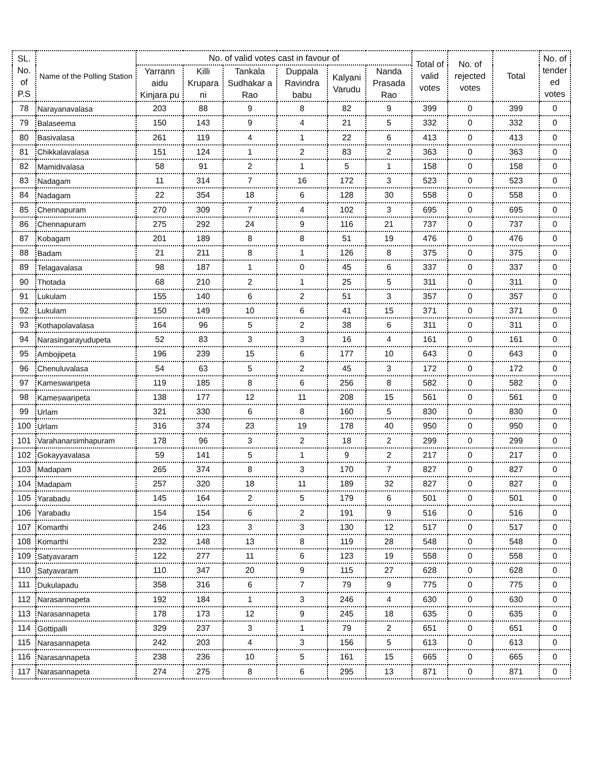| SL. No. of P.S | Name of the Polling Station | No. of valid votes cast in favour of | | | | | | Total of valid votes | No. of rejected votes | Total | No. of tender ed votes |
| --- | --- | --- | --- | --- | --- | --- | --- | --- | --- | --- | --- |
| | | Yarrann aidu Kinjara pu | Killi Krupara ni | Tankala Sudhakar a Rao | Duppala Ravindra babu | Kalyani Varudu | Nanda Prasada Rao | | | | |
| 78 | Narayanavalasa | 203 | 88 | 9 | 8 | 82 | 9 | 399 | 0 | 399 | 0 |
| 79 | Balaseema | 150 | 143 | 9 | 4 | 21 | 5 | 332 | 0 | 332 | 0 |
| 80 | Basivalasa | 261 | 119 | 4 | 1 | 22 | 6 | 413 | 0 | 413 | 0 |
| 81 | Chikkalavalasa | 151 | 124 | 1 | 2 | 83 | 2 | 363 | 0 | 363 | 0 |
| 82 | Mamidivalasa | 58 | 91 | 2 | 1 | 5 | 1 | 158 | 0 | 158 | 0 |
| 83 | Nadagam | 11 | 314 | 7 | 16 | 172 | 3 | 523 | 0 | 523 | 0 |
| 84 | Nadagam | 22 | 354 | 18 | 6 | 128 | 30 | 558 | 0 | 558 | 0 |
| 85 | Chennapuram | 270 | 309 | 7 | 4 | 102 | 3 | 695 | 0 | 695 | 0 |
| 86 | Chennapuram | 275 | 292 | 24 | 9 | 116 | 21 | 737 | 0 | 737 | 0 |
| 87 | Kobagam | 201 | 189 | 8 | 8 | 51 | 19 | 476 | 0 | 476 | 0 |
| 88 | Badam | 21 | 211 | 8 | 1 | 126 | 8 | 375 | 0 | 375 | 0 |
| 89 | Telagavalasa | 98 | 187 | 1 | 0 | 45 | 6 | 337 | 0 | 337 | 0 |
| 90 | Thotada | 68 | 210 | 2 | 1 | 25 | 5 | 311 | 0 | 311 | 0 |
| 91 | Lukulam | 155 | 140 | 6 | 2 | 51 | 3 | 357 | 0 | 357 | 0 |
| 92 | Lukulam | 150 | 149 | 10 | 6 | 41 | 15 | 371 | 0 | 371 | 0 |
| 93 | Kothapolavalasa | 164 | 96 | 5 | 2 | 38 | 6 | 311 | 0 | 311 | 0 |
| 94 | Narasingarayudupeta | 52 | 83 | 3 | 3 | 16 | 4 | 161 | 0 | 161 | 0 |
| 95 | Ambojipeta | 196 | 239 | 15 | 6 | 177 | 10 | 643 | 0 | 643 | 0 |
| 96 | Chenuluvalasa | 54 | 63 | 5 | 2 | 45 | 3 | 172 | 0 | 172 | 0 |
| 97 | Kameswaripeta | 119 | 185 | 8 | 6 | 256 | 8 | 582 | 0 | 582 | 0 |
| 98 | Kameswaripeta | 138 | 177 | 12 | 11 | 208 | 15 | 561 | 0 | 561 | 0 |
| 99 | Urlam | 321 | 330 | 6 | 8 | 160 | 5 | 830 | 0 | 830 | 0 |
| 100 | Urlam | 316 | 374 | 23 | 19 | 178 | 40 | 950 | 0 | 950 | 0 |
| 101 | Varahanarsimhapuram | 178 | 96 | 3 | 2 | 18 | 2 | 299 | 0 | 299 | 0 |
| 102 | Gokayyavalasa | 59 | 141 | 5 | 1 | 9 | 2 | 217 | 0 | 217 | 0 |
| 103 | Madapam | 265 | 374 | 8 | 3 | 170 | 7 | 827 | 0 | 827 | 0 |
| 104 | Madapam | 257 | 320 | 18 | 11 | 189 | 32 | 827 | 0 | 827 | 0 |
| 105 | Yarabadu | 145 | 164 | 2 | 5 | 179 | 6 | 501 | 0 | 501 | 0 |
| 106 | Yarabadu | 154 | 154 | 6 | 2 | 191 | 9 | 516 | 0 | 516 | 0 |
| 107 | Komarthi | 246 | 123 | 3 | 3 | 130 | 12 | 517 | 0 | 517 | 0 |
| 108 | Komarthi | 232 | 148 | 13 | 8 | 119 | 28 | 548 | 0 | 548 | 0 |
| 109 | Satyavaram | 122 | 277 | 11 | 6 | 123 | 19 | 558 | 0 | 558 | 0 |
| 110 | Satyavaram | 110 | 347 | 20 | 9 | 115 | 27 | 628 | 0 | 628 | 0 |
| 111 | Dukulapadu | 358 | 316 | 6 | 7 | 79 | 9 | 775 | 0 | 775 | 0 |
| 112 | Narasannapeta | 192 | 184 | 1 | 3 | 246 | 4 | 630 | 0 | 630 | 0 |
| 113 | Narasannapeta | 178 | 173 | 12 | 9 | 245 | 18 | 635 | 0 | 635 | 0 |
| 114 | Gottipalli | 329 | 237 | 3 | 1 | 79 | 2 | 651 | 0 | 651 | 0 |
| 115 | Narasannapeta | 242 | 203 | 4 | 3 | 156 | 5 | 613 | 0 | 613 | 0 |
| 116 | Narasannapeta | 238 | 236 | 10 | 5 | 161 | 15 | 665 | 0 | 665 | 0 |
| 117 | Narasannapeta | 274 | 275 | 8 | 6 | 295 | 13 | 871 | 0 | 871 | 0 |